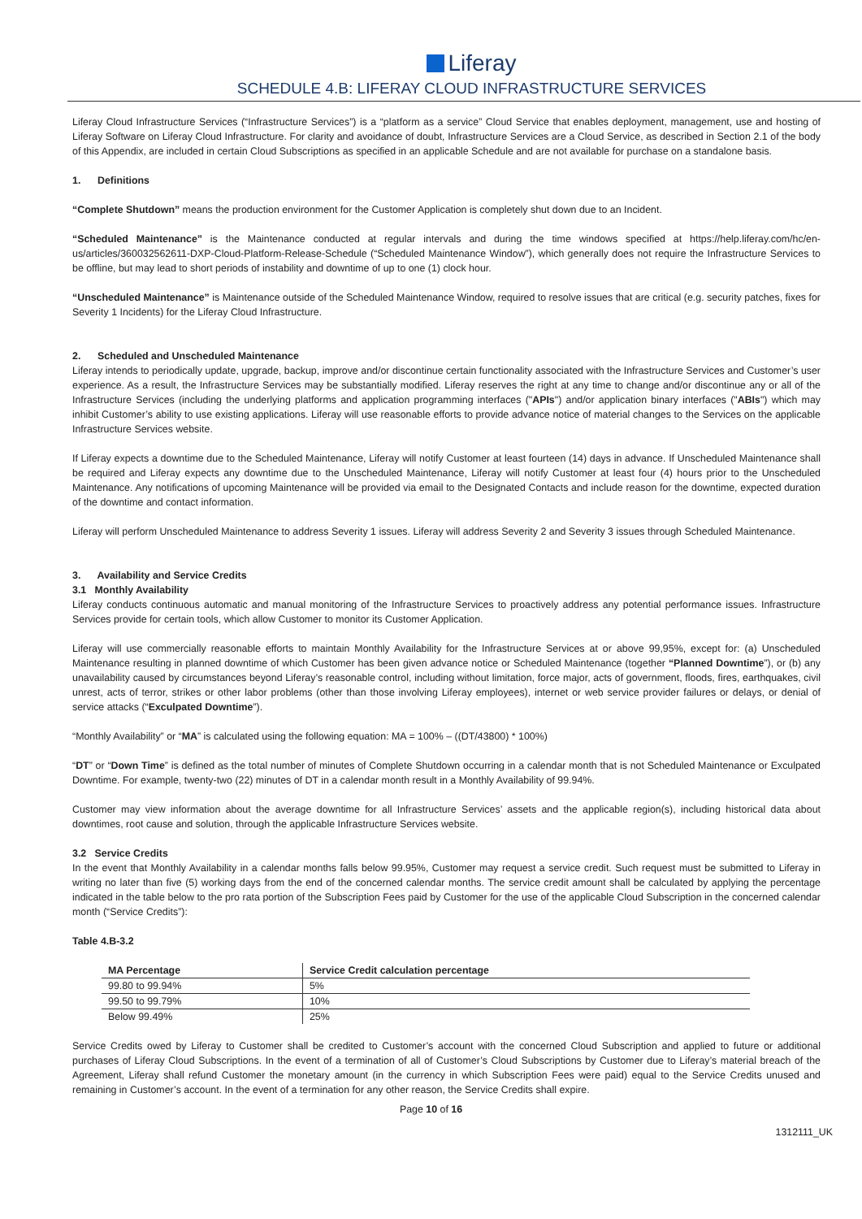Liferay
SCHEDULE 4.B: LIFERAY CLOUD INFRASTRUCTURE SERVICES
Liferay Cloud Infrastructure Services (“Infrastructure Services”) is a “platform as a service” Cloud Service that enables deployment, management, use and hosting of Liferay Software on Liferay Cloud Infrastructure. For clarity and avoidance of doubt, Infrastructure Services are a Cloud Service, as described in Section 2.1 of the body of this Appendix, are included in certain Cloud Subscriptions as specified in an applicable Schedule and are not available for purchase on a standalone basis.
1. Definitions
“Complete Shutdown” means the production environment for the Customer Application is completely shut down due to an Incident.
“Scheduled Maintenance” is the Maintenance conducted at regular intervals and during the time windows specified at https://help.liferay.com/hc/en-us/articles/360032562611-DXP-Cloud-Platform-Release-Schedule (“Scheduled Maintenance Window”), which generally does not require the Infrastructure Services to be offline, but may lead to short periods of instability and downtime of up to one (1) clock hour.
“Unscheduled Maintenance” is Maintenance outside of the Scheduled Maintenance Window, required to resolve issues that are critical (e.g. security patches, fixes for Severity 1 Incidents) for the Liferay Cloud Infrastructure.
2. Scheduled and Unscheduled Maintenance
Liferay intends to periodically update, upgrade, backup, improve and/or discontinue certain functionality associated with the Infrastructure Services and Customer’s user experience. As a result, the Infrastructure Services may be substantially modified. Liferay reserves the right at any time to change and/or discontinue any or all of the Infrastructure Services (including the underlying platforms and application programming interfaces ("APIs") and/or application binary interfaces ("ABIs") which may inhibit Customer’s ability to use existing applications. Liferay will use reasonable efforts to provide advance notice of material changes to the Services on the applicable Infrastructure Services website.
If Liferay expects a downtime due to the Scheduled Maintenance, Liferay will notify Customer at least fourteen (14) days in advance. If Unscheduled Maintenance shall be required and Liferay expects any downtime due to the Unscheduled Maintenance, Liferay will notify Customer at least four (4) hours prior to the Unscheduled Maintenance. Any notifications of upcoming Maintenance will be provided via email to the Designated Contacts and include reason for the downtime, expected duration of the downtime and contact information.
Liferay will perform Unscheduled Maintenance to address Severity 1 issues. Liferay will address Severity 2 and Severity 3 issues through Scheduled Maintenance.
3. Availability and Service Credits
3.1 Monthly Availability
Liferay conducts continuous automatic and manual monitoring of the Infrastructure Services to proactively address any potential performance issues. Infrastructure Services provide for certain tools, which allow Customer to monitor its Customer Application.
Liferay will use commercially reasonable efforts to maintain Monthly Availability for the Infrastructure Services at or above 99,95%, except for: (a) Unscheduled Maintenance resulting in planned downtime of which Customer has been given advance notice or Scheduled Maintenance (together “Planned Downtime”), or (b) any unavailability caused by circumstances beyond Liferay’s reasonable control, including without limitation, force major, acts of government, floods, fires, earthquakes, civil unrest, acts of terror, strikes or other labor problems (other than those involving Liferay employees), internet or web service provider failures or delays, or denial of service attacks (“Exculpated Downtime”).
“Monthly Availability” or “MA” is calculated using the following equation: MA = 100% – ((DT/43800) * 100%)
“DT” or “Down Time” is defined as the total number of minutes of Complete Shutdown occurring in a calendar month that is not Scheduled Maintenance or Exculpated Downtime. For example, twenty-two (22) minutes of DT in a calendar month result in a Monthly Availability of 99.94%.
Customer may view information about the average downtime for all Infrastructure Services’ assets and the applicable region(s), including historical data about downtimes, root cause and solution, through the applicable Infrastructure Services website.
3.2 Service Credits
In the event that Monthly Availability in a calendar months falls below 99.95%, Customer may request a service credit. Such request must be submitted to Liferay in writing no later than five (5) working days from the end of the concerned calendar months. The service credit amount shall be calculated by applying the percentage indicated in the table below to the pro rata portion of the Subscription Fees paid by Customer for the use of the applicable Cloud Subscription in the concerned calendar month (“Service Credits”):
Table 4.B-3.2
| MA Percentage | Service Credit calculation percentage |
| --- | --- |
| 99.80 to 99.94% | 5% |
| 99.50 to 99.79% | 10% |
| Below 99.49% | 25% |
Service Credits owed by Liferay to Customer shall be credited to Customer’s account with the concerned Cloud Subscription and applied to future or additional purchases of Liferay Cloud Subscriptions. In the event of a termination of all of Customer’s Cloud Subscriptions by Customer due to Liferay’s material breach of the Agreement, Liferay shall refund Customer the monetary amount (in the currency in which Subscription Fees were paid) equal to the Service Credits unused and remaining in Customer’s account. In the event of a termination for any other reason, the Service Credits shall expire.
Page 10 of 16
1312111_UK